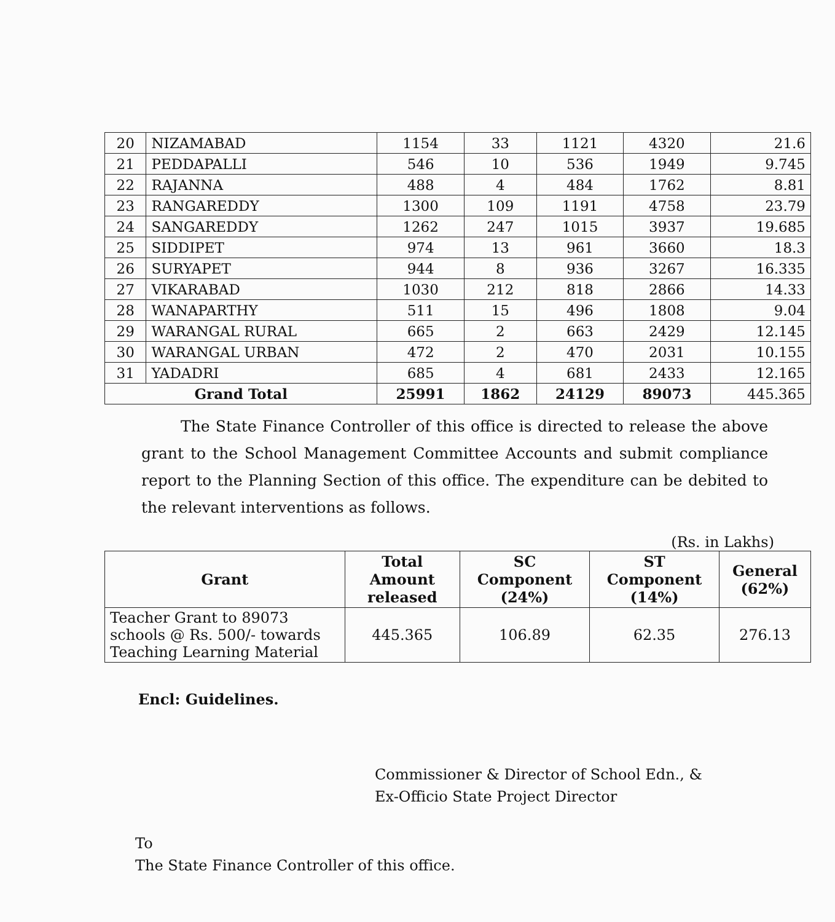| 20 | NIZAMABAD | 1154 | 33 | 1121 | 4320 | 21.6 |
| 21 | PEDDAPALLI | 546 | 10 | 536 | 1949 | 9.745 |
| 22 | RAJANNA | 488 | 4 | 484 | 1762 | 8.81 |
| 23 | RANGAREDDY | 1300 | 109 | 1191 | 4758 | 23.79 |
| 24 | SANGAREDDY | 1262 | 247 | 1015 | 3937 | 19.685 |
| 25 | SIDDIPET | 974 | 13 | 961 | 3660 | 18.3 |
| 26 | SURYAPET | 944 | 8 | 936 | 3267 | 16.335 |
| 27 | VIKARABAD | 1030 | 212 | 818 | 2866 | 14.33 |
| 28 | WANAPARTHY | 511 | 15 | 496 | 1808 | 9.04 |
| 29 | WARANGAL RURAL | 665 | 2 | 663 | 2429 | 12.145 |
| 30 | WARANGAL URBAN | 472 | 2 | 470 | 2031 | 10.155 |
| 31 | YADADRI | 685 | 4 | 681 | 2433 | 12.165 |
| Grand Total | | 25991 | 1862 | 24129 | 89073 | 445.365 |
The State Finance Controller of this office is directed to release the above grant to the School Management Committee Accounts and submit compliance report to the Planning Section of this office. The expenditure can be debited to the relevant interventions as follows.
(Rs. in Lakhs)
| Grant | Total Amount released | SC Component (24%) | ST Component (14%) | General (62%) |
| --- | --- | --- | --- | --- |
| Teacher Grant to 89073 schools @ Rs. 500/- towards Teaching Learning Material | 445.365 | 106.89 | 62.35 | 276.13 |
Encl: Guidelines.
Commissioner & Director of School Edn., &
Ex-Officio State Project Director
To
The State Finance Controller of this office.